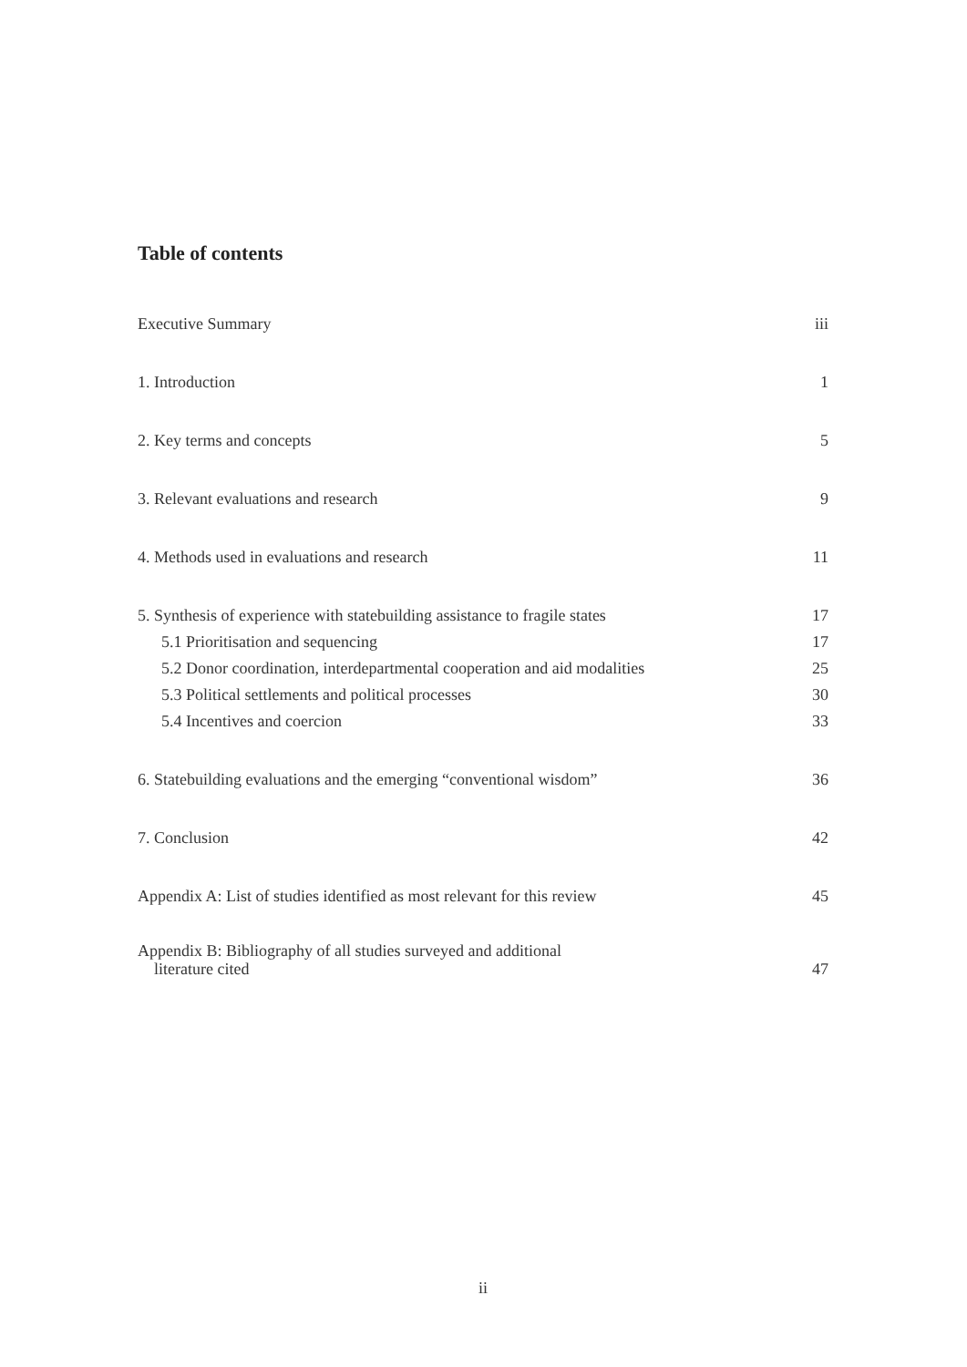Table of contents
Executive Summary iii
1. Introduction 1
2. Key terms and concepts 5
3. Relevant evaluations and research 9
4. Methods used in evaluations and research 11
5. Synthesis of experience with statebuilding assistance to fragile states 17
5.1 Prioritisation and sequencing 17
5.2 Donor coordination, interdepartmental cooperation and aid modalities 25
5.3 Political settlements and political processes 30
5.4 Incentives and coercion 33
6. Statebuilding evaluations and the emerging “conventional wisdom” 36
7. Conclusion 42
Appendix A: List of studies identified as most relevant for this review 45
Appendix B: Bibliography of all studies surveyed and additional
literature cited 47
ii